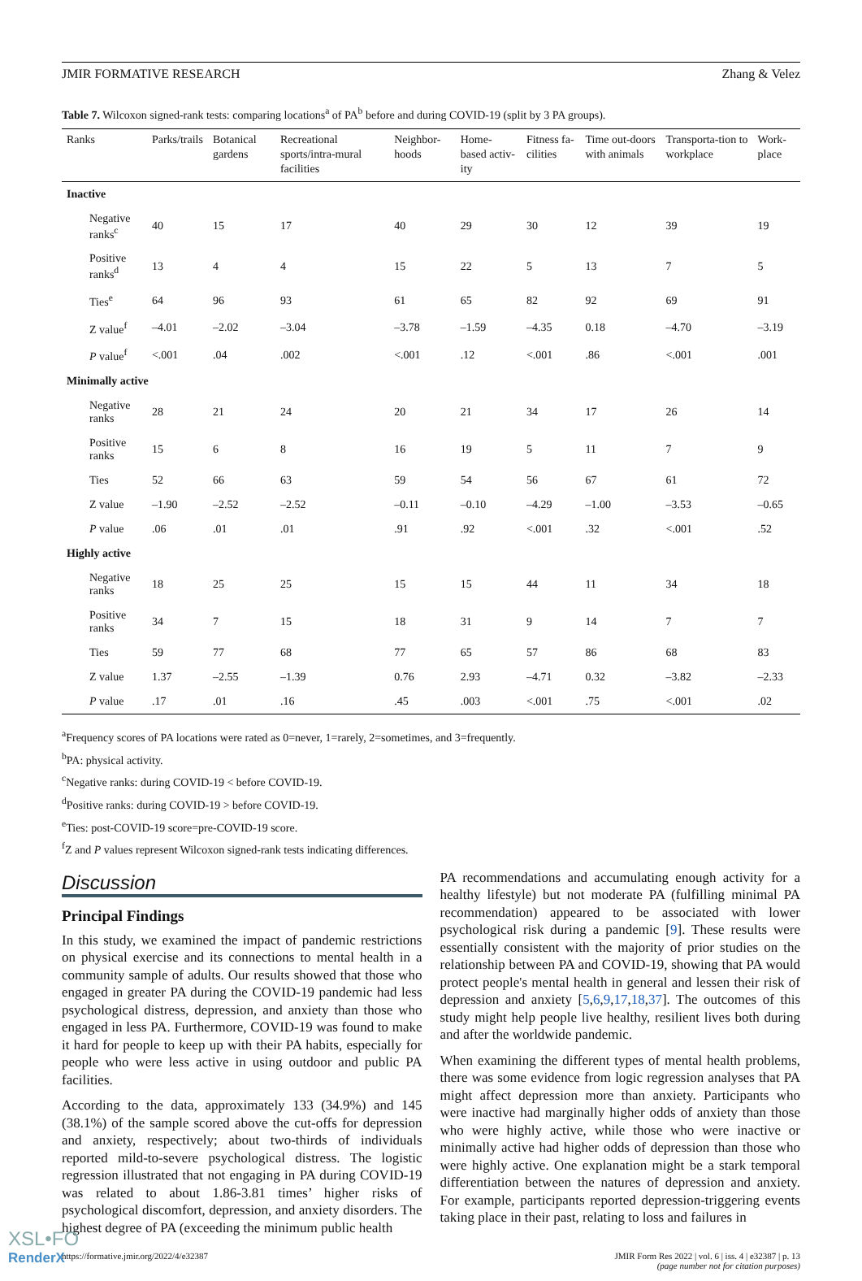JMIR FORMATIVE RESEARCH Zhang & Velez
Table 7. Wilcoxon signed-rank tests: comparing locations<sup>a</sup> of PA<sup>b</sup> before and during COVID-19 (split by 3 PA groups).
| Ranks | Parks/trails | Botanical gardens | Recreational sports/intra-mural facilities | Neighbor-hoods | Home-based activ-ity | Fitness fa-cilities | Time out-doors with animals | Transporta-tion to workplace | Work-place |
| --- | --- | --- | --- | --- | --- | --- | --- | --- | --- |
| Inactive | | | | | | | | | |
| Negative ranks<sup>c</sup> | 40 | 15 | 17 | 40 | 29 | 30 | 12 | 39 | 19 |
| Positive ranks<sup>d</sup> | 13 | 4 | 4 | 15 | 22 | 5 | 13 | 7 | 5 |
| Ties<sup>e</sup> | 64 | 96 | 93 | 61 | 65 | 82 | 92 | 69 | 91 |
| Z value<sup>f</sup> | –4.01 | –2.02 | –3.04 | –3.78 | –1.59 | –4.35 | 0.18 | –4.70 | –3.19 |
| P value<sup>f</sup> | <.001 | .04 | .002 | <.001 | .12 | <.001 | .86 | <.001 | .001 |
| Minimally active | | | | | | | | | |
| Negative ranks | 28 | 21 | 24 | 20 | 21 | 34 | 17 | 26 | 14 |
| Positive ranks | 15 | 6 | 8 | 16 | 19 | 5 | 11 | 7 | 9 |
| Ties | 52 | 66 | 63 | 59 | 54 | 56 | 67 | 61 | 72 |
| Z value | –1.90 | –2.52 | –2.52 | –0.11 | –0.10 | –4.29 | –1.00 | –3.53 | –0.65 |
| P value | .06 | .01 | .01 | .91 | .92 | <.001 | .32 | <.001 | .52 |
| Highly active | | | | | | | | | |
| Negative ranks | 18 | 25 | 25 | 15 | 15 | 44 | 11 | 34 | 18 |
| Positive ranks | 34 | 7 | 15 | 18 | 31 | 9 | 14 | 7 | 7 |
| Ties | 59 | 77 | 68 | 77 | 65 | 57 | 86 | 68 | 83 |
| Z value | 1.37 | –2.55 | –1.39 | 0.76 | 2.93 | –4.71 | 0.32 | –3.82 | –2.33 |
| P value | .17 | .01 | .16 | .45 | .003 | <.001 | .75 | <.001 | .02 |
<sup>a</sup> Frequency scores of PA locations were rated as 0=never, 1=rarely, 2=sometimes, and 3=frequently.
<sup>b</sup> PA: physical activity.
<sup>c</sup> Negative ranks: during COVID-19 < before COVID-19.
<sup>d</sup> Positive ranks: during COVID-19 > before COVID-19.
<sup>e</sup> Ties: post-COVID-19 score=pre-COVID-19 score.
<sup>f</sup> Z and P values represent Wilcoxon signed-rank tests indicating differences.
Discussion
Principal Findings
In this study, we examined the impact of pandemic restrictions on physical exercise and its connections to mental health in a community sample of adults. Our results showed that those who engaged in greater PA during the COVID-19 pandemic had less psychological distress, depression, and anxiety than those who engaged in less PA. Furthermore, COVID-19 was found to make it hard for people to keep up with their PA habits, especially for people who were less active in using outdoor and public PA facilities.
According to the data, approximately 133 (34.9%) and 145 (38.1%) of the sample scored above the cut-offs for depression and anxiety, respectively; about two-thirds of individuals reported mild-to-severe psychological distress. The logistic regression illustrated that not engaging in PA during COVID-19 was related to about 1.86-3.81 times’ higher risks of psychological discomfort, depression, and anxiety disorders. The highest degree of PA (exceeding the minimum public health
PA recommendations and accumulating enough activity for a healthy lifestyle) but not moderate PA (fulfilling minimal PA recommendation) appeared to be associated with lower psychological risk during a pandemic [9]. These results were essentially consistent with the majority of prior studies on the relationship between PA and COVID-19, showing that PA would protect people's mental health in general and lessen their risk of depression and anxiety [5,6,9,17,18,37]. The outcomes of this study might help people live healthy, resilient lives both during and after the worldwide pandemic.
When examining the different types of mental health problems, there was some evidence from logic regression analyses that PA might affect depression more than anxiety. Participants who were inactive had marginally higher odds of anxiety than those who were highly active, while those who were inactive or minimally active had higher odds of depression than those who were highly active. One explanation might be a stark temporal differentiation between the natures of depression and anxiety. For example, participants reported depression-triggering events taking place in their past, relating to loss and failures in
https://formative.jmir.org/2022/4/e32387 JMIR Form Res 2022 | vol. 6 | iss. 4 | e32387 | p. 13
(page number not for citation purposes)
XSL•FO
RenderX